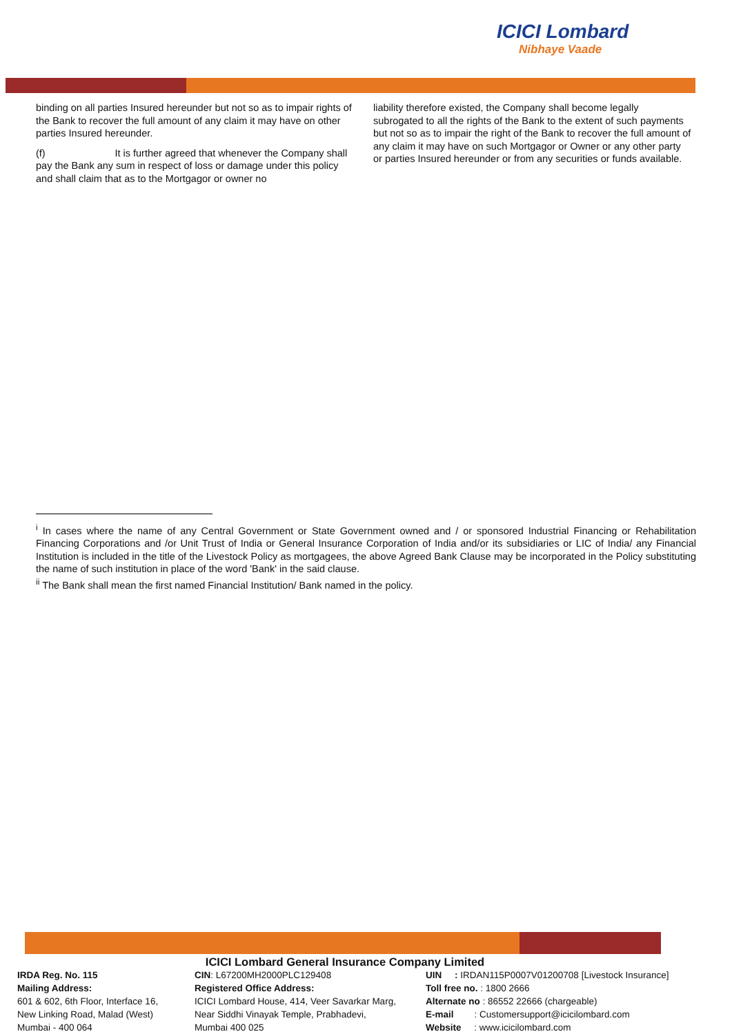ICICI Lombard
Nibhaye Vaade
binding on all parties Insured hereunder but not so as to impair rights of the Bank to recover the full amount of any claim it may have on other parties Insured hereunder.
(f) It is further agreed that whenever the Company shall pay the Bank any sum in respect of loss or damage under this policy and shall claim that as to the Mortgagor or owner no
liability therefore existed, the Company shall become legally subrogated to all the rights of the Bank to the extent of such payments but not so as to impair the right of the Bank to recover the full amount of any claim it may have on such Mortgagor or Owner or any other party or parties Insured hereunder or from any securities or funds available.
<sup>i</sup> In cases where the name of any Central Government or State Government owned and / or sponsored Industrial Financing or Rehabilitation Financing Corporations and /or Unit Trust of India or General Insurance Corporation of India and/or its subsidiaries or LIC of India/ any Financial Institution is included in the title of the Livestock Policy as mortgagees, the above Agreed Bank Clause may be incorporated in the Policy substituting the name of such institution in place of the word 'Bank' in the said clause.
<sup>ii</sup> The Bank shall mean the first named Financial Institution/ Bank named in the policy.
ICICI Lombard General Insurance Company Limited
IRDA Reg. No. 115
Mailing Address:
601 & 602, 6th Floor, Interface 16,
New Linking Road, Malad (West)
Mumbai - 400 064
CIN: L67200MH2000PLC129408
Registered Office Address:
ICICI Lombard House, 414, Veer Savarkar Marg,
Near Siddhi Vinayak Temple, Prabhadevi,
Mumbai 400 025
UIN : IRDAN115P0007V01200708 [Livestock Insurance]
Toll free no. : 1800 2666
Alternate no : 86552 22666 (chargeable)
E-mail : Customersupport@icicilombard.com
Website : www.icicilombard.com